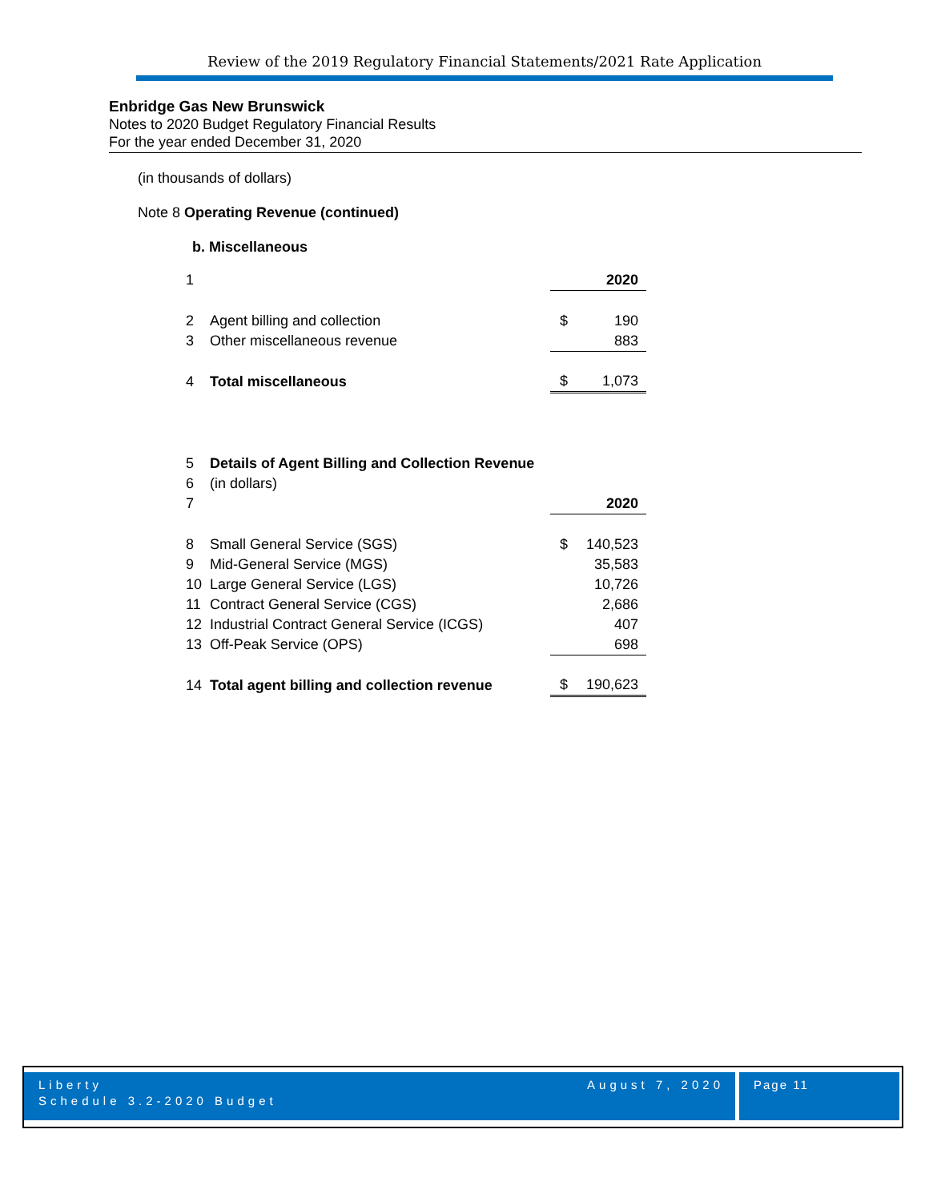Review of the 2019 Regulatory Financial Statements/2021 Rate Application
Enbridge Gas New Brunswick
Notes to 2020 Budget Regulatory Financial Results
For the year ended December 31, 2020
(in thousands of dollars)
Note 8 Operating Revenue (continued)
b. Miscellaneous
| 1 | | | 2020 |
| 2 | Agent billing and collection | $ | 190 |
| 3 | Other miscellaneous revenue | | 883 |
| 4 | Total miscellaneous | $ | 1,073 |
| 5 | Details of Agent Billing and Collection Revenue | | |
| 6 | (in dollars) | | |
| 7 | | | 2020 |
| 8 | Small General Service (SGS) | $ | 140,523 |
| 9 | Mid-General Service (MGS) | | 35,583 |
| 10 | Large General Service (LGS) | | 10,726 |
| 11 | Contract General Service (CGS) | | 2,686 |
| 12 | Industrial Contract General Service (ICGS) | | 407 |
| 13 | Off-Peak Service (OPS) | | 698 |
| 14 | Total agent billing and collection revenue | $ | 190,623 |
Liberty
Schedule 3.2-2020 Budget August 7, 2020
Page 11